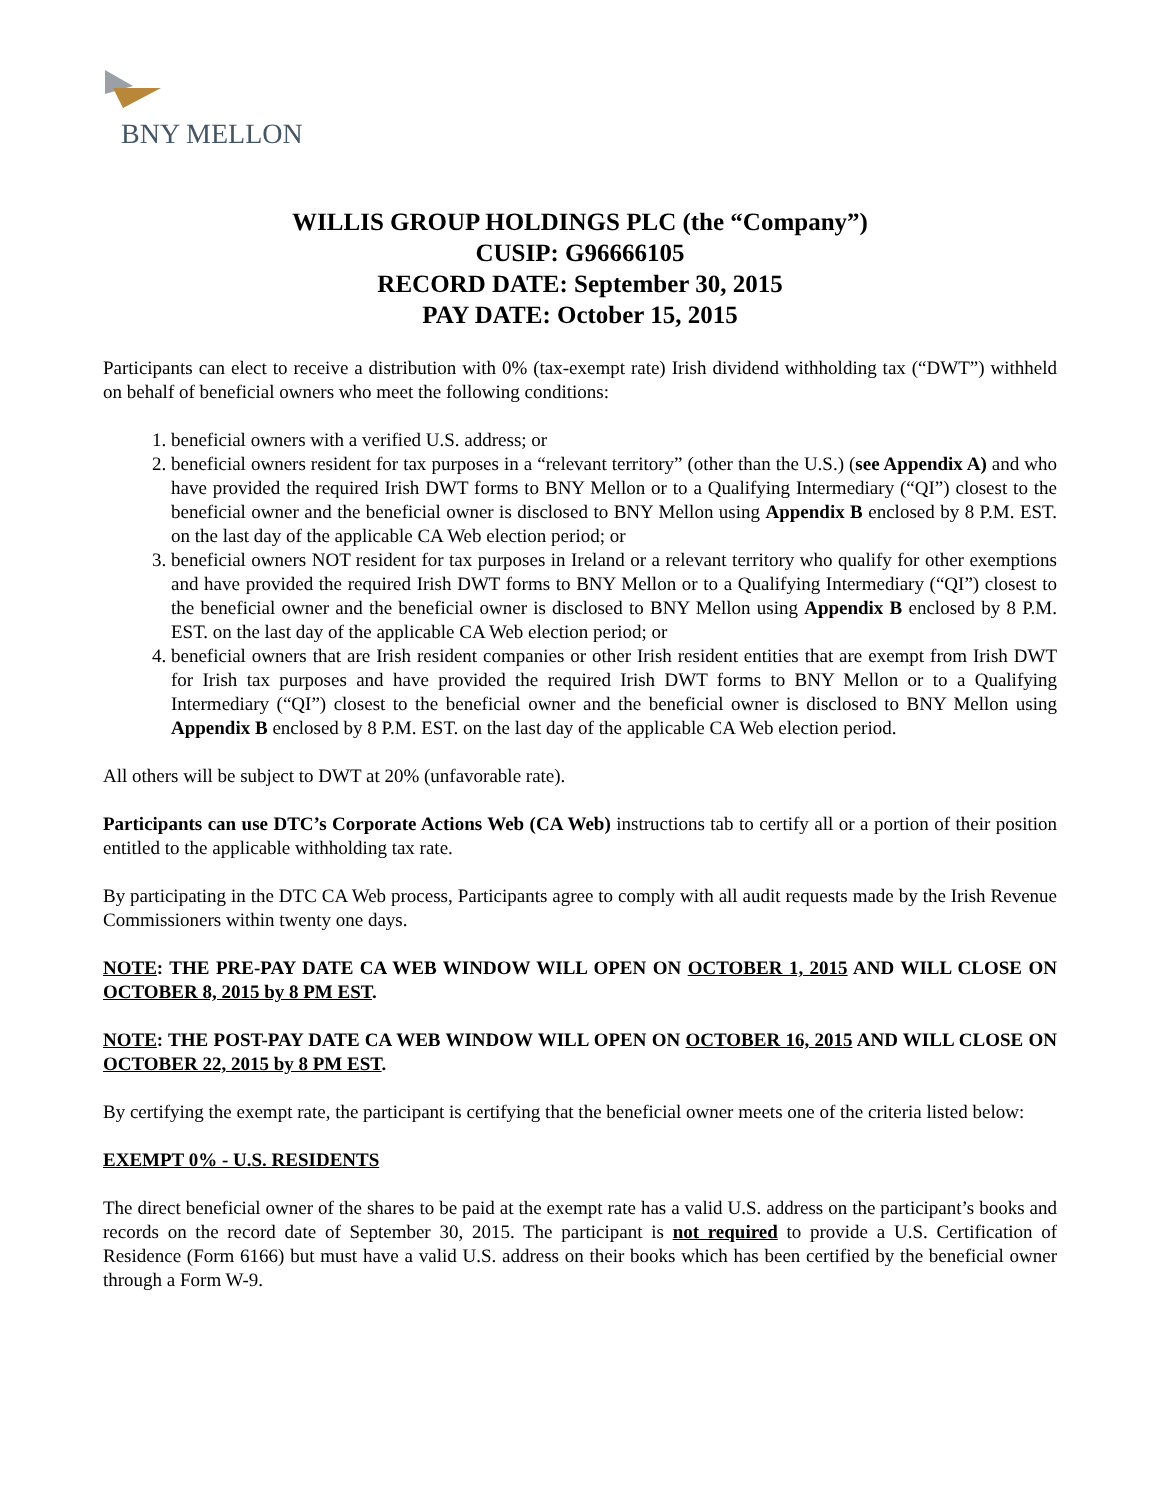BNY MELLON
WILLIS GROUP HOLDINGS PLC (the “Company”)
CUSIP: G96666105
RECORD DATE: September 30, 2015
PAY DATE: October 15, 2015
Participants can elect to receive a distribution with 0% (tax-exempt rate) Irish dividend withholding tax (“DWT”) withheld on behalf of beneficial owners who meet the following conditions:
1. beneficial owners with a verified U.S. address; or
2. beneficial owners resident for tax purposes in a “relevant territory” (other than the U.S.) (see Appendix A) and who have provided the required Irish DWT forms to BNY Mellon or to a Qualifying Intermediary (“QI”) closest to the beneficial owner and the beneficial owner is disclosed to BNY Mellon using Appendix B enclosed by 8 P.M. EST. on the last day of the applicable CA Web election period; or
3. beneficial owners NOT resident for tax purposes in Ireland or a relevant territory who qualify for other exemptions and have provided the required Irish DWT forms to BNY Mellon or to a Qualifying Intermediary (“QI”) closest to the beneficial owner and the beneficial owner is disclosed to BNY Mellon using Appendix B enclosed by 8 P.M. EST. on the last day of the applicable CA Web election period; or
4. beneficial owners that are Irish resident companies or other Irish resident entities that are exempt from Irish DWT for Irish tax purposes and have provided the required Irish DWT forms to BNY Mellon or to a Qualifying Intermediary (“QI”) closest to the beneficial owner and the beneficial owner is disclosed to BNY Mellon using Appendix B enclosed by 8 P.M. EST. on the last day of the applicable CA Web election period.
All others will be subject to DWT at 20% (unfavorable rate).
Participants can use DTC’s Corporate Actions Web (CA Web) instructions tab to certify all or a portion of their position entitled to the applicable withholding tax rate.
By participating in the DTC CA Web process, Participants agree to comply with all audit requests made by the Irish Revenue Commissioners within twenty one days.
NOTE: THE PRE-PAY DATE CA WEB WINDOW WILL OPEN ON OCTOBER 1, 2015 AND WILL CLOSE ON OCTOBER 8, 2015 by 8 PM EST.
NOTE: THE POST-PAY DATE CA WEB WINDOW WILL OPEN ON OCTOBER 16, 2015 AND WILL CLOSE ON OCTOBER 22, 2015 by 8 PM EST.
By certifying the exempt rate, the participant is certifying that the beneficial owner meets one of the criteria listed below:
EXEMPT 0% - U.S. RESIDENTS
The direct beneficial owner of the shares to be paid at the exempt rate has a valid U.S. address on the participant’s books and records on the record date of September 30, 2015. The participant is not required to provide a U.S. Certification of Residence (Form 6166) but must have a valid U.S. address on their books which has been certified by the beneficial owner through a Form W-9.